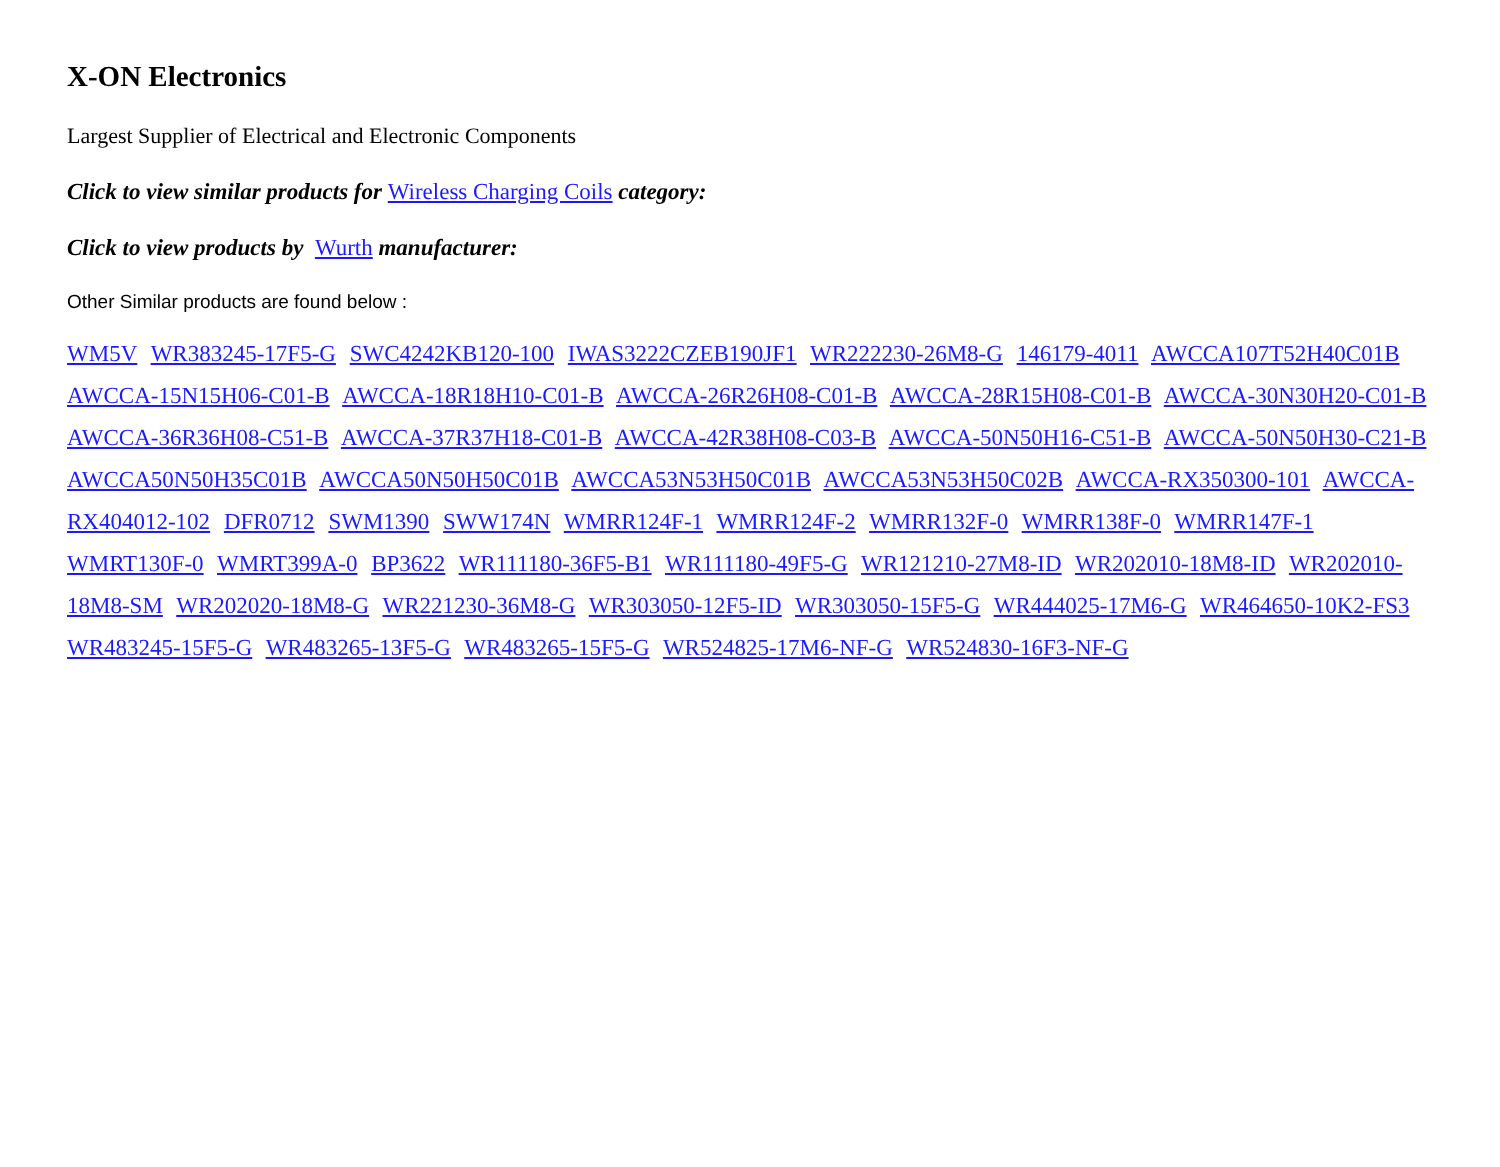X-ON Electronics
Largest Supplier of Electrical and Electronic Components
Click to view similar products for Wireless Charging Coils category:
Click to view products by Wurth manufacturer:
Other Similar products are found below :
WM5V WR383245-17F5-G SWC4242KB120-100 IWAS3222CZEB190JF1 WR222230-26M8-G 146179-4011 AWCCA107T52H40C01B AWCCA-15N15H06-C01-B AWCCA-18R18H10-C01-B AWCCA-26R26H08-C01-B AWCCA-28R15H08-C01-B AWCCA-30N30H20-C01-B AWCCA-36R36H08-C51-B AWCCA-37R37H18-C01-B AWCCA-42R38H08-C03-B AWCCA-50N50H16-C51-B AWCCA-50N50H30-C21-B AWCCA50N50H35C01B AWCCA50N50H50C01B AWCCA53N53H50C01B AWCCA53N53H50C02B AWCCA-RX350300-101 AWCCA-RX404012-102 DFR0712 SWM1390 SWW174N WMRR124F-1 WMRR124F-2 WMRR132F-0 WMRR138F-0 WMRR147F-1 WMRT130F-0 WMRT399A-0 BP3622 WR111180-36F5-B1 WR111180-49F5-G WR121210-27M8-ID WR202010-18M8-ID WR202010-18M8-SM WR202020-18M8-G WR221230-36M8-G WR303050-12F5-ID WR303050-15F5-G WR444025-17M6-G WR464650-10K2-FS3 WR483245-15F5-G WR483265-13F5-G WR483265-15F5-G WR524825-17M6-NF-G WR524830-16F3-NF-G